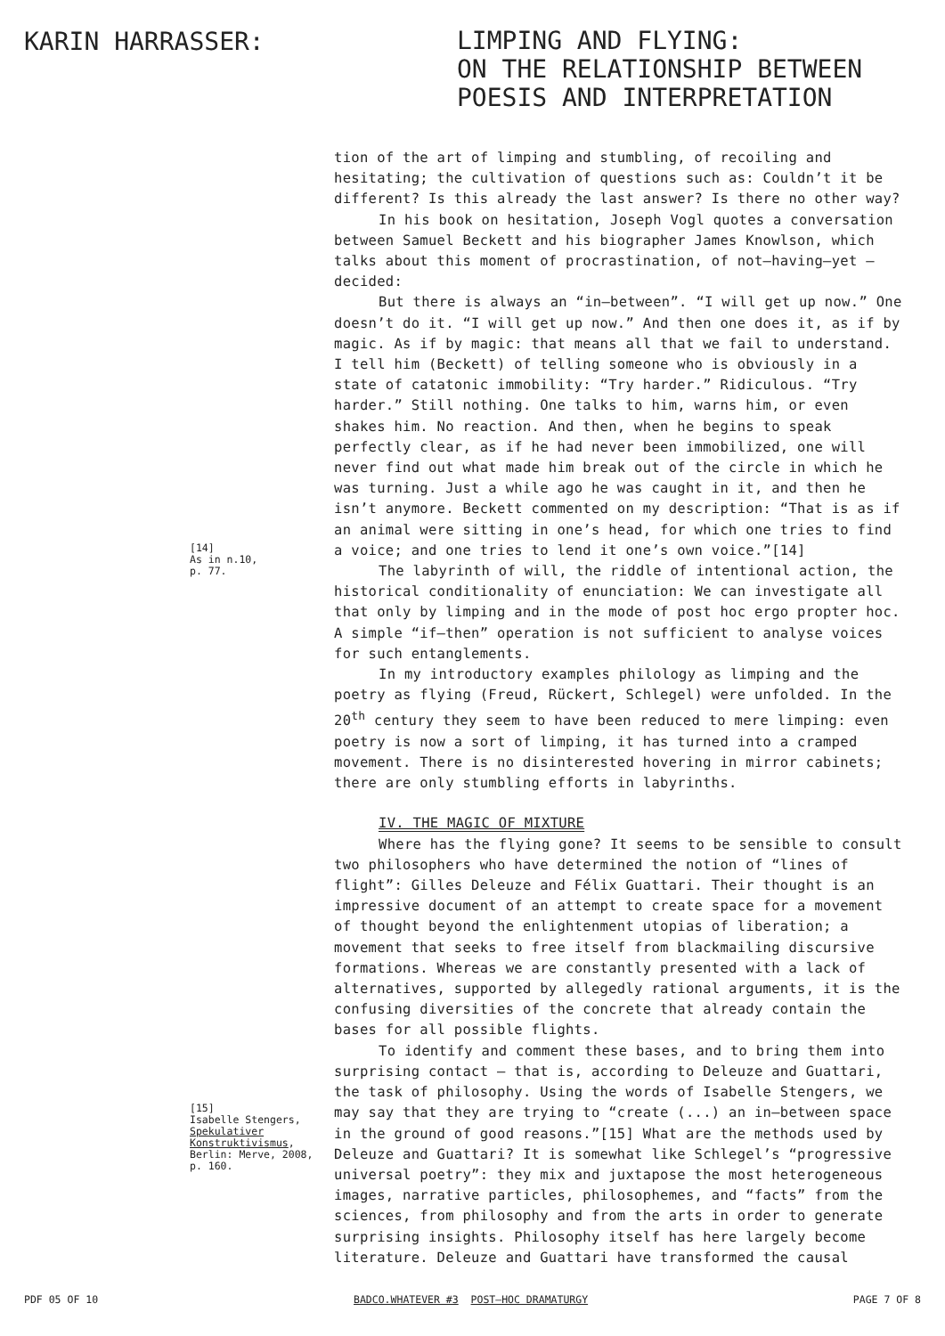KARIN HARRASSER:
LIMPING AND FLYING:
ON THE RELATIONSHIP BETWEEN
POESIS AND INTERPRETATION
[14]
As in n.10,
p. 77.
[15]
Isabelle Stengers,
Spekulativer Konstruktivismus,
Berlin: Merve, 2008,
p. 160.
tion of the art of limping and stumbling, of recoiling and hesitating; the cultivation of questions such as: Couldn’t it be different? Is this already the last answer? Is there no other way?
In his book on hesitation, Joseph Vogl quotes a conversation between Samuel Beckett and his biographer James Knowlson, which talks about this moment of procrastination, of not–having–yet –decided:
But there is always an “in–between”. “I will get up now.” One doesn’t do it. “I will get up now.” And then one does it, as if by magic. As if by magic: that means all that we fail to understand. I tell him (Beckett) of telling someone who is obviously in a state of catatonic immobility: “Try harder.” Ridiculous. “Try harder.” Still nothing. One talks to him, warns him, or even shakes him. No reaction. And then, when he begins to speak perfectly clear, as if he had never been immobilized, one will never find out what made him break out of the circle in which he was turning. Just a while ago he was caught in it, and then he isn’t anymore. Beckett commented on my description: “That is as if an animal were sitting in one’s head, for which one tries to find a voice; and one tries to lend it one’s own voice.”[14]
The labyrinth of will, the riddle of intentional action, the historical conditionality of enunciation: We can investigate all that only by limping and in the mode of post hoc ergo propter hoc. A simple “if–then” operation is not sufficient to analyse voices for such entanglements.
In my introductory examples philology as limping and the poetry as flying (Freud, Rückert, Schlegel) were unfolded. In the 20<sup>th</sup> century they seem to have been reduced to mere limping: even poetry is now a sort of limping, it has turned into a cramped movement. There is no disinterested hovering in mirror cabinets; there are only stumbling efforts in labyrinths.
IV. THE MAGIC OF MIXTURE
Where has the flying gone? It seems to be sensible to consult two philosophers who have determined the notion of “lines of flight”: Gilles Deleuze and Félix Guattari. Their thought is an impressive document of an attempt to create space for a movement of thought beyond the enlightenment utopias of liberation; a movement that seeks to free itself from blackmailing discursive formations. Whereas we are constantly presented with a lack of alternatives, supported by allegedly rational arguments, it is the confusing diversities of the concrete that already contain the bases for all possible flights.
To identify and comment these bases, and to bring them into surprising contact – that is, according to Deleuze and Guattari, the task of philosophy. Using the words of Isabelle Stengers, we may say that they are trying to “create (...) an in–between space in the ground of good reasons.”[15] What are the methods used by Deleuze and Guattari? It is somewhat like Schlegel’s “progressive universal poetry”: they mix and juxtapose the most heterogeneous images, narrative particles, philosophemes, and “facts” from the sciences, from philosophy and from the arts in order to generate surprising insights. Philosophy itself has here largely become literature. Deleuze and Guattari have transformed the causal
PDF 05 OF 10 BADCO.WHATEVER #3 POST–HOC DRAMATURGY PAGE 7 OF 8